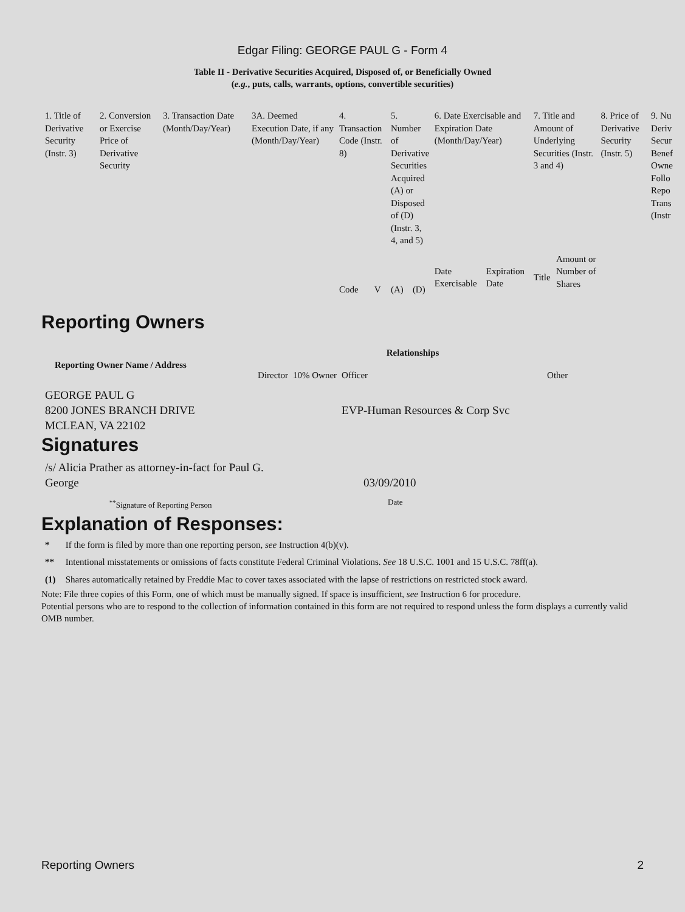Edgar Filing: GEORGE PAUL G - Form 4
Table II - Derivative Securities Acquired, Disposed of, or Beneficially Owned
(e.g., puts, calls, warrants, options, convertible securities)
| 1. Title of Derivative Security (Instr. 3) | 2. Conversion or Exercise Price of Derivative Security | 3. Transaction Date (Month/Day/Year) | 3A. Deemed Execution Date, if any (Month/Day/Year) | 4. Transaction Code (Instr. 8) | | 5. Number of Derivative Securities Acquired (A) or Disposed of (D) (Instr. 3, 4, and 5) | | 6. Date Exercisable and Expiration Date (Month/Day/Year) | | 7. Title and Amount of Underlying Securities (Instr. 3 and 4) | | 8. Price of Derivative Security (Instr. 5) | 9. Nu Deriv Secur Benef Owne Follo Repo Trans (Instr |
| | | | | Code | V | (A) | (D) | Date Exercisable | Expiration Date | Title | Amount or Number of Shares | | |
Reporting Owners
| Reporting Owner Name / Address | Relationships | | | |
| --- | --- | --- | --- | --- |
| | Director | 10% Owner | Officer | Other |
| GEORGE PAUL G 8200 JONES BRANCH DRIVE MCLEAN, VA 22102 | | | EVP-Human Resources & Corp Svc | |
Signatures
| /s/ Alicia Prather as attorney-in-fact for Paul G. George | 03/09/2010 |
| <sup>**</sup> Signature of Reporting Person | Date |
Explanation of Responses:
| * | If the form is filed by more than one reporting person, see Instruction 4(b)(v). |
| ** | Intentional misstatements or omissions of facts constitute Federal Criminal Violations. See 18 U.S.C. 1001 and 15 U.S.C. 78ff(a). |
| (1) | Shares automatically retained by Freddie Mac to cover taxes associated with the lapse of restrictions on restricted stock award. |
Note: File three copies of this Form, one of which must be manually signed. If space is insufficient, see Instruction 6 for procedure.
Potential persons who are to respond to the collection of information contained in this form are not required to respond unless the form displays a currently valid OMB number.
Reporting Owners 2